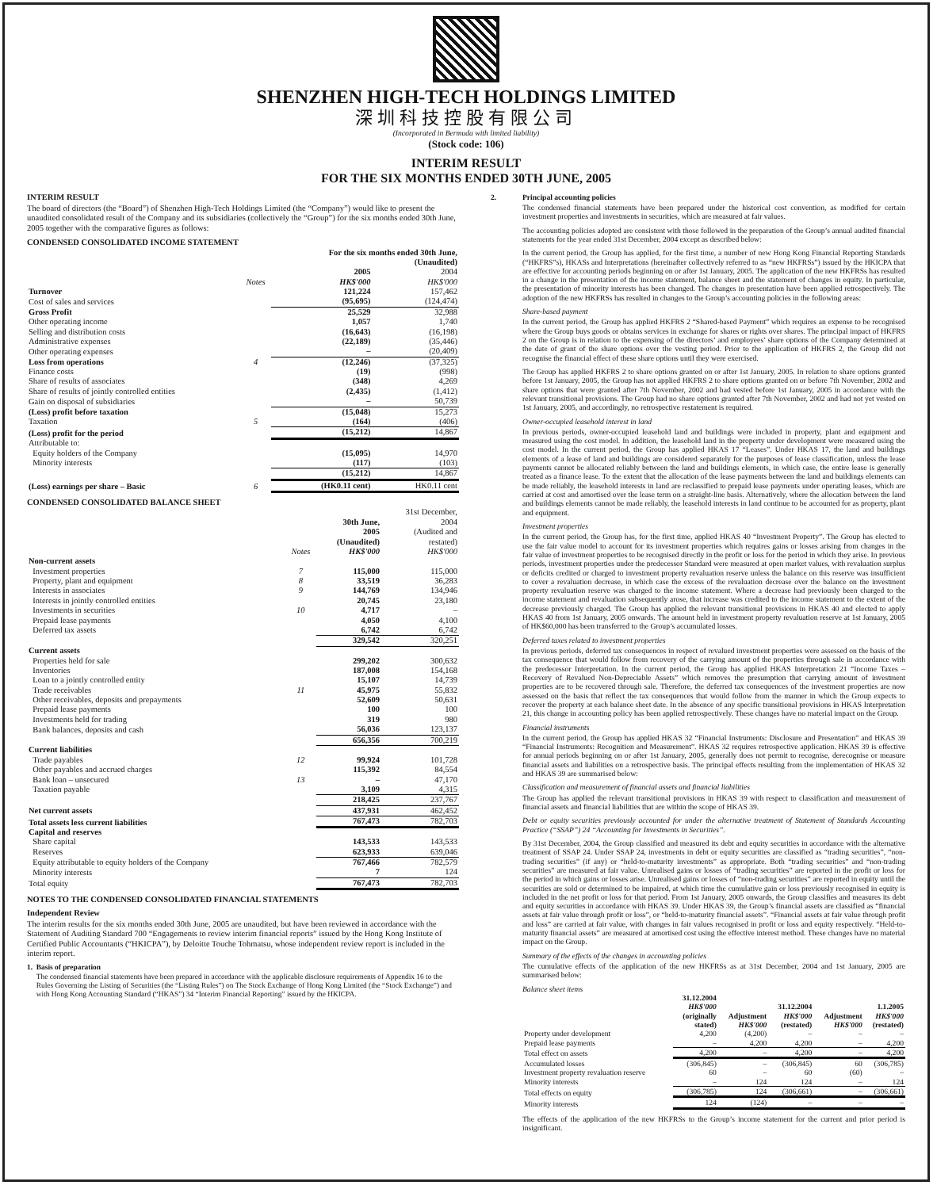SHENZHEN HIGH-TECH HOLDINGS LIMITED
深圳科技控股有限公司
(Incorporated in Bermuda with limited liability)
(Stock code: 106)
INTERIM RESULT
FOR THE SIX MONTHS ENDED 30TH JUNE, 2005
INTERIM RESULT
The board of directors (the “Board”) of Shenzhen High-Tech Holdings Limited (the “Company”) would like to present the unaudited consolidated result of the Company and its subsidiaries (collectively the “Group”) for the six months ended 30th June, 2005 together with the comparative figures as follows:
CONDENSED CONSOLIDATED INCOME STATEMENT
| | | For the six months ended 30th June, (Unaudited) | |
| --- | --- | --- | --- |
| | Notes | 2005 HK$'000 | 2004 HK$'000 |
| Turnover | | 121,224 | 157,462 |
| Cost of sales and services | | (95,695) | (124,474) |
| Gross Profit | | 25,529 | 32,988 |
| Other operating income | | 1,057 | 1,740 |
| Selling and distribution costs | | (16,643) | (16,198) |
| Administrative expenses | | (22,189) | (35,446) |
| Other operating expenses | | – | (20,409) |
| Loss from operations | 4 | (12,246) | (37,325) |
| Finance costs | | (19) | (998) |
| Share of results of associates | | (348) | 4,269 |
| Share of results of jointly controlled entities | | (2,435) | (1,412) |
| Gain on disposal of subsidiaries | | – | 50,739 |
| (Loss) profit before taxation | | (15,048) | 15,273 |
| Taxation | 5 | (164) | (406) |
| (Loss) profit for the period | | (15,212) | 14,867 |
| Attributable to: | | | |
| Equity holders of the Company | | (15,095) | 14,970 |
| Minority interests | | (117) | (103) |
| | | (15,212) | 14,867 |
| (Loss) earnings per share – Basic | 6 | (HK0.11 cent) | HK0.11 cent |
CONDENSED CONSOLIDATED BALANCE SHEET
| | Notes | 30th June, 2005 (Unaudited) HK$'000 | 31st December, 2004 (Audited and restated) HK$'000 |
| Non-current assets | | | |
| Investment properties | 7 | 115,000 | 115,000 |
| Property, plant and equipment | 8 | 33,519 | 36,283 |
| Interests in associates | 9 | 144,769 | 134,946 |
| Interests in jointly controlled entities | | 20,745 | 23,180 |
| Investments in securities | 10 | 4,717 | – |
| Prepaid lease payments | | 4,050 | 4,100 |
| Deferred tax assets | | 6,742 | 6,742 |
| | | 329,542 | 320,251 |
| Current assets | | | |
| Properties held for sale | | 299,202 | 300,632 |
| Inventories | | 187,008 | 154,168 |
| Loan to a jointly controlled entity | | 15,107 | 14,739 |
| Trade receivables | 11 | 45,975 | 55,832 |
| Other receivables, deposits and prepayments | | 52,609 | 50,631 |
| Prepaid lease payments | | 100 | 100 |
| Investments held for trading | | 319 | 980 |
| Bank balances, deposits and cash | | 56,036 | 123,137 |
| | | 656,356 | 700,219 |
| Current liabilities | | | |
| Trade payables | 12 | 99,924 | 101,728 |
| Other payables and accrued charges | | 115,392 | 84,554 |
| Bank loan – unsecured | 13 | – | 47,170 |
| Taxation payable | | 3,109 | 4,315 |
| | | 218,425 | 237,767 |
| Net current assets | | 437,931 | 462,452 |
| Total assets less current liabilities | | 767,473 | 782,703 |
| Capital and reserves | | | |
| Share capital | | 143,533 | 143,533 |
| Reserves | | 623,933 | 639,046 |
| Equity attributable to equity holders of the Company | | 767,466 | 782,579 |
| Minority interests | | 7 | 124 |
| Total equity | | 767,473 | 782,703 |
NOTES TO THE CONDENSED CONSOLIDATED FINANCIAL STATEMENTS
Independent Review
The interim results for the six months ended 30th June, 2005 are unaudited, but have been reviewed in accordance with the Statement of Auditing Standard 700 “Engagements to review interim financial reports” issued by the Hong Kong Institute of Certified Public Accountants (“HKICPA”), by Deloitte Touche Tohmatsu, whose independent review report is included in the interim report.
1. Basis of preparation
The condensed financial statements have been prepared in accordance with the applicable disclosure requirements of Appendix 16 to the Rules Governing the Listing of Securities (the “Listing Rules”) on The Stock Exchange of Hong Kong Limited (the “Stock Exchange”) and with Hong Kong Accounting Standard (“HKAS”) 34 “Interim Financial Reporting” issued by the HKICPA.
2. Principal accounting policies
The condensed financial statements have been prepared under the historical cost convention, as modified for certain investment properties and investments in securities, which are measured at fair values.
The accounting policies adopted are consistent with those followed in the preparation of the Group’s annual audited financial statements for the year ended 31st December, 2004 except as described below:
In the current period, the Group has applied, for the first time, a number of new Hong Kong Financial Reporting Standards (“HKFRS”s), HKASs and Interpretations (hereinafter collectively referred to as “new HKFRSs”) issued by the HKICPA that are effective for accounting periods beginning on or after 1st January, 2005. The application of the new HKFRSs has resulted in a change in the presentation of the income statement, balance sheet and the statement of changes in equity. In particular, the presentation of minority interests has been changed. The changes in presentation have been applied retrospectively. The adoption of the new HKFRSs has resulted in changes to the Group’s accounting policies in the following areas:
Share-based payment
In the current period, the Group has applied HKFRS 2 “Shared-based Payment” which requires an expense to be recognised where the Group buys goods or obtains services in exchange for shares or rights over shares. The principal impact of HKFRS 2 on the Group is in relation to the expensing of the directors’ and employees’ share options of the Company determined at the date of grant of the share options over the vesting period. Prior to the application of HKFRS 2, the Group did not recognise the financial effect of these share options until they were exercised.
The Group has applied HKFRS 2 to share options granted on or after 1st January, 2005. In relation to share options granted before 1st January, 2005, the Group has not applied HKFRS 2 to share options granted on or before 7th November, 2002 and share options that were granted after 7th November, 2002 and had vested before 1st January, 2005 in accordance with the relevant transitional provisions. The Group had no share options granted after 7th November, 2002 and had not yet vested on 1st January, 2005, and accordingly, no retrospective restatement is required.
Owner-occupied leasehold interest in land
In previous periods, owner-occupied leasehold land and buildings were included in property, plant and equipment and measured using the cost model. In addition, the leasehold land in the property under development were measured using the cost model. In the current period, the Group has applied HKAS 17 “Leases”. Under HKAS 17, the land and buildings elements of a lease of land and buildings are considered separately for the purposes of lease classification, unless the lease payments cannot be allocated reliably between the land and buildings elements, in which case, the entire lease is generally treated as a finance lease. To the extent that the allocation of the lease payments between the land and buildings elements can be made reliably, the leasehold interests in land are reclassified to prepaid lease payments under operating leases, which are carried at cost and amortised over the lease term on a straight-line basis. Alternatively, where the allocation between the land and buildings elements cannot be made reliably, the leasehold interests in land continue to be accounted for as property, plant and equipment.
Investment properties
In the current period, the Group has, for the first time, applied HKAS 40 “Investment Property”. The Group has elected to use the fair value model to account for its investment properties which requires gains or losses arising from changes in the fair value of investment properties to be recognised directly in the profit or loss for the period in which they arise. In previous periods, investment properties under the predecessor Standard were measured at open market values, with revaluation surplus or deficits credited or charged to investment property revaluation reserve unless the balance on this reserve was insufficient to cover a revaluation decrease, in which case the excess of the revaluation decrease over the balance on the investment property revaluation reserve was charged to the income statement. Where a decrease had previously been charged to the income statement and revaluation subsequently arose, that increase was credited to the income statement to the extent of the decrease previously charged. The Group has applied the relevant transitional provisions in HKAS 40 and elected to apply HKAS 40 from 1st January, 2005 onwards. The amount held in investment property revaluation reserve at 1st January, 2005 of HK$60,000 has been transferred to the Group’s accumulated losses.
Deferred taxes related to investment properties
In previous periods, deferred tax consequences in respect of revalued investment properties were assessed on the basis of the tax consequence that would follow from recovery of the carrying amount of the properties through sale in accordance with the predecessor Interpretation. In the current period, the Group has applied HKAS Interpretation 21 “Income Taxes – Recovery of Revalued Non-Depreciable Assets” which removes the presumption that carrying amount of investment properties are to be recovered through sale. Therefore, the deferred tax consequences of the investment properties are now assessed on the basis that reflect the tax consequences that would follow from the manner in which the Group expects to recover the property at each balance sheet date. In the absence of any specific transitional provisions in HKAS Interpretation 21, this change in accounting policy has been applied retrospectively. These changes have no material impact on the Group.
Financial instruments
In the current period, the Group has applied HKAS 32 “Financial Instruments: Disclosure and Presentation” and HKAS 39 “Financial Instruments: Recognition and Measurement”. HKAS 32 requires retrospective application. HKAS 39 is effective for annual periods beginning on or after 1st January, 2005, generally does not permit to recognise, derecognise or measure financial assets and liabilities on a retrospective basis. The principal effects resulting from the implementation of HKAS 32 and HKAS 39 are summarised below:
Classification and measurement of financial assets and financial liabilities
The Group has applied the relevant transitional provisions in HKAS 39 with respect to classification and measurement of financial assets and financial liabilities that are within the scope of HKAS 39.
Debt or equity securities previously accounted for under the alternative treatment of Statement of Standards Accounting Practice (“SSAP”) 24 “Accounting for Investments in Securities”.
By 31st December, 2004, the Group classified and measured its debt and equity securities in accordance with the alternative treatment of SSAP 24. Under SSAP 24, investments in debt or equity securities are classified as “trading securities”, “non-trading securities” (if any) or “held-to-maturity investments” as appropriate. Both “trading securities” and “non-trading securities” are measured at fair value. Unrealised gains or losses of “trading securities” are reported in the profit or loss for the period in which gains or losses arise. Unrealised gains or losses of “non-trading securities” are reported in equity until the securities are sold or determined to be impaired, at which time the cumulative gain or loss previously recognised in equity is included in the net profit or loss for that period. From 1st January, 2005 onwards, the Group classifies and measures its debt and equity securities in accordance with HKAS 39. Under HKAS 39, the Group’s financial assets are classified as “financial assets at fair value through profit or loss”, or “held-to-maturity financial assets”. “Financial assets at fair value through profit and loss” are carried at fair value, with changes in fair values recognised in profit or loss and equity respectively. “Held-to-maturity financial assets” are measured at amortised cost using the effective interest method. These changes have no material impact on the Group.
Summary of the effects of the changes in accounting policies
The cumulative effects of the application of the new HKFRSs as at 31st December, 2004 and 1st January, 2005 are summarised below:
Balance sheet items
| | 31.12.2004 HK$'000 (originally stated) | Adjustment HK$'000 | 31.12.2004 HK$'000 (restated) | Adjustment HK$'000 | 1.1.2005 HK$'000 (restated) |
| --- | --- | --- | --- | --- | --- |
| Property under development | 4,200 | (4,200) | – | – | – |
| Prepaid lease payments | – | 4,200 | 4,200 | – | 4,200 |
| Total effect on assets | 4,200 | – | 4,200 | – | 4,200 |
| Accumulated losses | (306,845) | – | (306,845) | 60 | (306,785) |
| Investment property revaluation reserve | 60 | – | 60 | (60) | – |
| Minority interests | – | 124 | 124 | – | 124 |
| Total effects on equity | (306,785) | 124 | (306,661) | – | (306,661) |
| Minority interests | 124 | (124) | – | – | – |
The effects of the application of the new HKFRSs to the Group’s income statement for the current and prior period is insignificant.